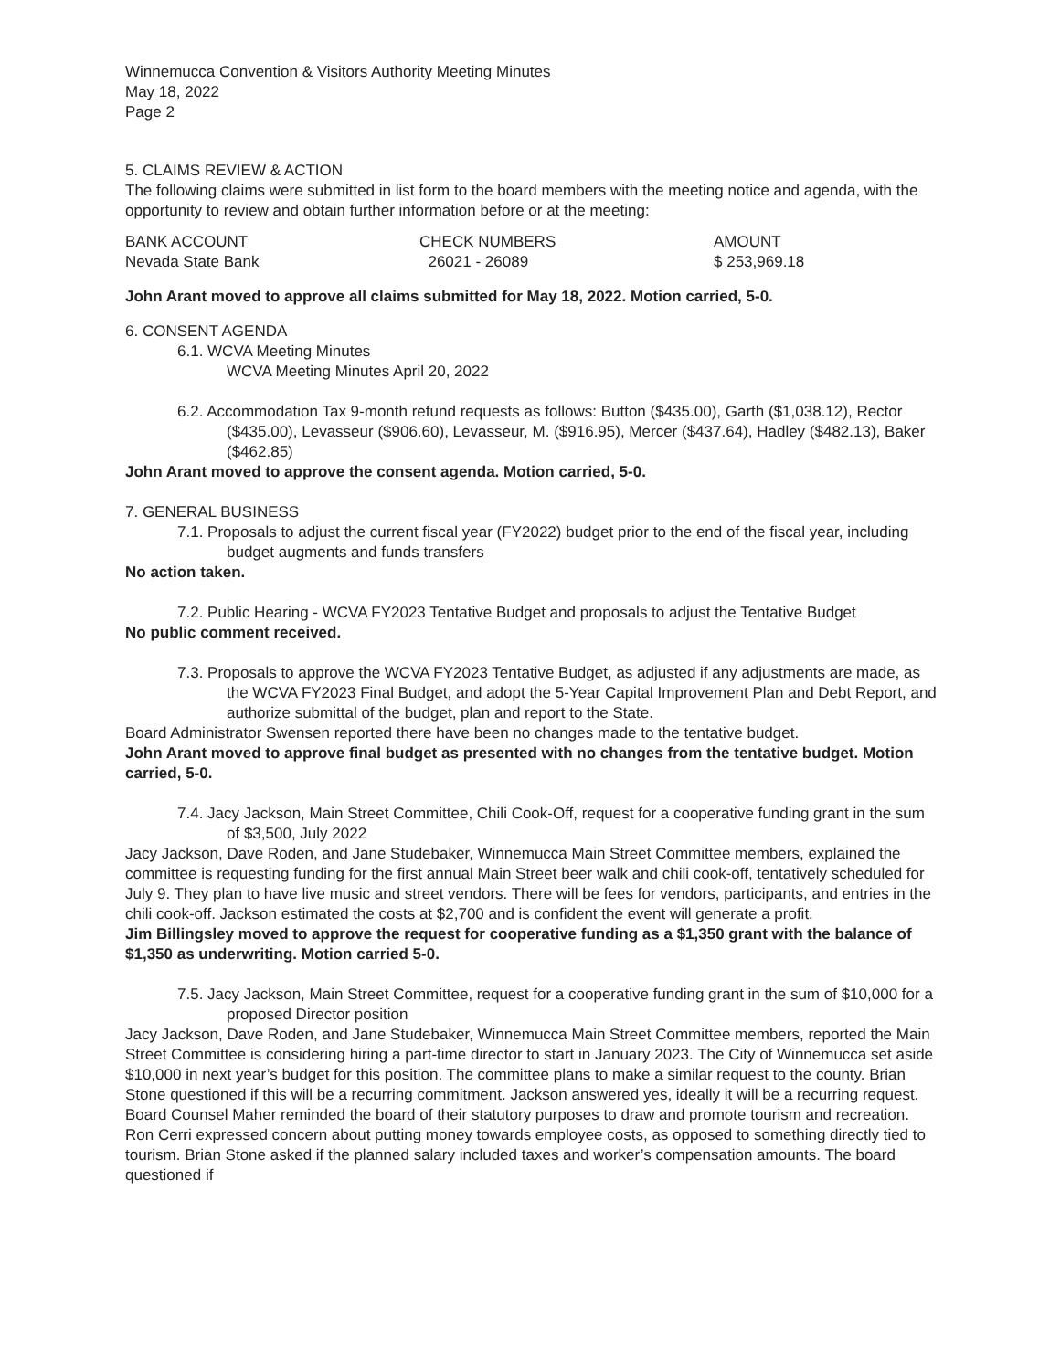Winnemucca Convention & Visitors Authority Meeting Minutes
May 18, 2022
Page 2
5. CLAIMS REVIEW & ACTION
The following claims were submitted in list form to the board members with the meeting notice and agenda, with the opportunity to review and obtain further information before or at the meeting:
| BANK ACCOUNT | CHECK NUMBERS | AMOUNT |
| Nevada State Bank | 26021 - 26089 | $ 253,969.18 |
John Arant moved to approve all claims submitted for May 18, 2022. Motion carried, 5-0.
6. CONSENT AGENDA
6.1. WCVA Meeting Minutes
WCVA Meeting Minutes April 20, 2022
6.2. Accommodation Tax 9-month refund requests as follows: Button ($435.00), Garth ($1,038.12), Rector ($435.00), Levasseur ($906.60), Levasseur, M. ($916.95), Mercer ($437.64), Hadley ($482.13), Baker ($462.85)
John Arant moved to approve the consent agenda. Motion carried, 5-0.
7. GENERAL BUSINESS
7.1. Proposals to adjust the current fiscal year (FY2022) budget prior to the end of the fiscal year, including budget augments and funds transfers
No action taken.
7.2. Public Hearing - WCVA FY2023 Tentative Budget and proposals to adjust the Tentative Budget
No public comment received.
7.3. Proposals to approve the WCVA FY2023 Tentative Budget, as adjusted if any adjustments are made, as the WCVA FY2023 Final Budget, and adopt the 5-Year Capital Improvement Plan and Debt Report, and authorize submittal of the budget, plan and report to the State.
Board Administrator Swensen reported there have been no changes made to the tentative budget.
John Arant moved to approve final budget as presented with no changes from the tentative budget. Motion carried, 5-0.
7.4. Jacy Jackson, Main Street Committee, Chili Cook-Off, request for a cooperative funding grant in the sum of $3,500, July 2022
Jacy Jackson, Dave Roden, and Jane Studebaker, Winnemucca Main Street Committee members, explained the committee is requesting funding for the first annual Main Street beer walk and chili cook-off, tentatively scheduled for July 9. They plan to have live music and street vendors. There will be fees for vendors, participants, and entries in the chili cook-off. Jackson estimated the costs at $2,700 and is confident the event will generate a profit.
Jim Billingsley moved to approve the request for cooperative funding as a $1,350 grant with the balance of $1,350 as underwriting. Motion carried 5-0.
7.5. Jacy Jackson, Main Street Committee, request for a cooperative funding grant in the sum of $10,000 for a proposed Director position
Jacy Jackson, Dave Roden, and Jane Studebaker, Winnemucca Main Street Committee members, reported the Main Street Committee is considering hiring a part-time director to start in January 2023. The City of Winnemucca set aside $10,000 in next year’s budget for this position. The committee plans to make a similar request to the county. Brian Stone questioned if this will be a recurring commitment. Jackson answered yes, ideally it will be a recurring request. Board Counsel Maher reminded the board of their statutory purposes to draw and promote tourism and recreation. Ron Cerri expressed concern about putting money towards employee costs, as opposed to something directly tied to tourism. Brian Stone asked if the planned salary included taxes and worker’s compensation amounts. The board questioned if